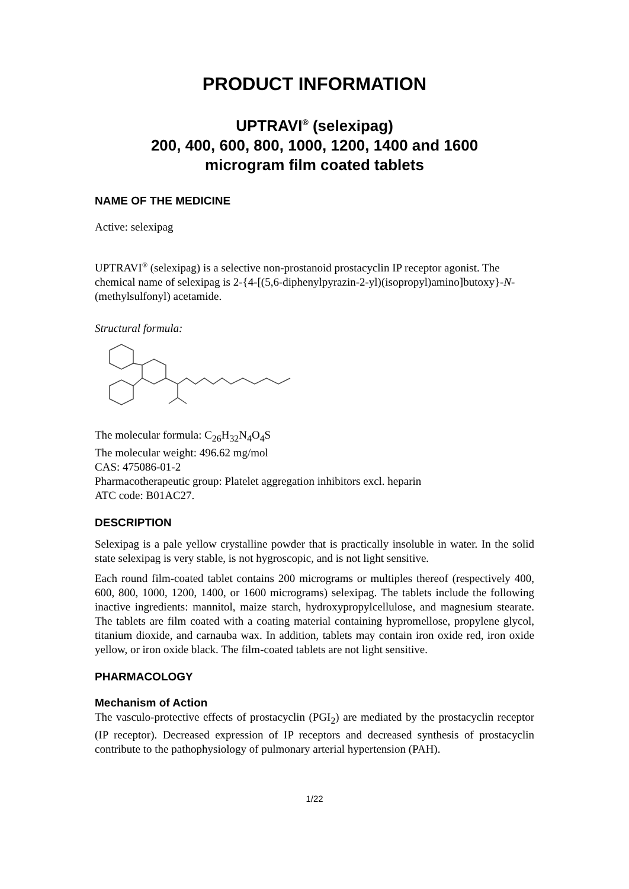PRODUCT INFORMATION
UPTRAVI<sup>®</sup> (selexipag)
200, 400, 600, 800, 1000, 1200, 1400 and 1600
microgram film coated tablets
NAME OF THE MEDICINE
Active: selexipag
UPTRAVI<sup>®</sup> (selexipag) is a selective non-prostanoid prostacyclin IP receptor agonist. The chemical name of selexipag is 2-{4-[(5,6-diphenylpyrazin-2-yl)(isopropyl)amino]butoxy}-N-(methylsulfonyl) acetamide.
Structural formula:
The molecular formula: C<sub>26</sub>H<sub>32</sub>N<sub>4</sub>O<sub>4</sub>S
The molecular weight: 496.62 mg/mol
CAS: 475086-01-2
Pharmacotherapeutic group: Platelet aggregation inhibitors excl. heparin
ATC code: B01AC27.
DESCRIPTION
Selexipag is a pale yellow crystalline powder that is practically insoluble in water. In the solid state selexipag is very stable, is not hygroscopic, and is not light sensitive.
Each round film-coated tablet contains 200 micrograms or multiples thereof (respectively 400, 600, 800, 1000, 1200, 1400, or 1600 micrograms) selexipag. The tablets include the following inactive ingredients: mannitol, maize starch, hydroxypropylcellulose, and magnesium stearate. The tablets are film coated with a coating material containing hypromellose, propylene glycol, titanium dioxide, and carnauba wax. In addition, tablets may contain iron oxide red, iron oxide yellow, or iron oxide black. The film-coated tablets are not light sensitive.
PHARMACOLOGY
Mechanism of Action
The vasculo-protective effects of prostacyclin (PGI<sub>2</sub>) are mediated by the prostacyclin receptor (IP receptor). Decreased expression of IP receptors and decreased synthesis of prostacyclin contribute to the pathophysiology of pulmonary arterial hypertension (PAH).
1/22